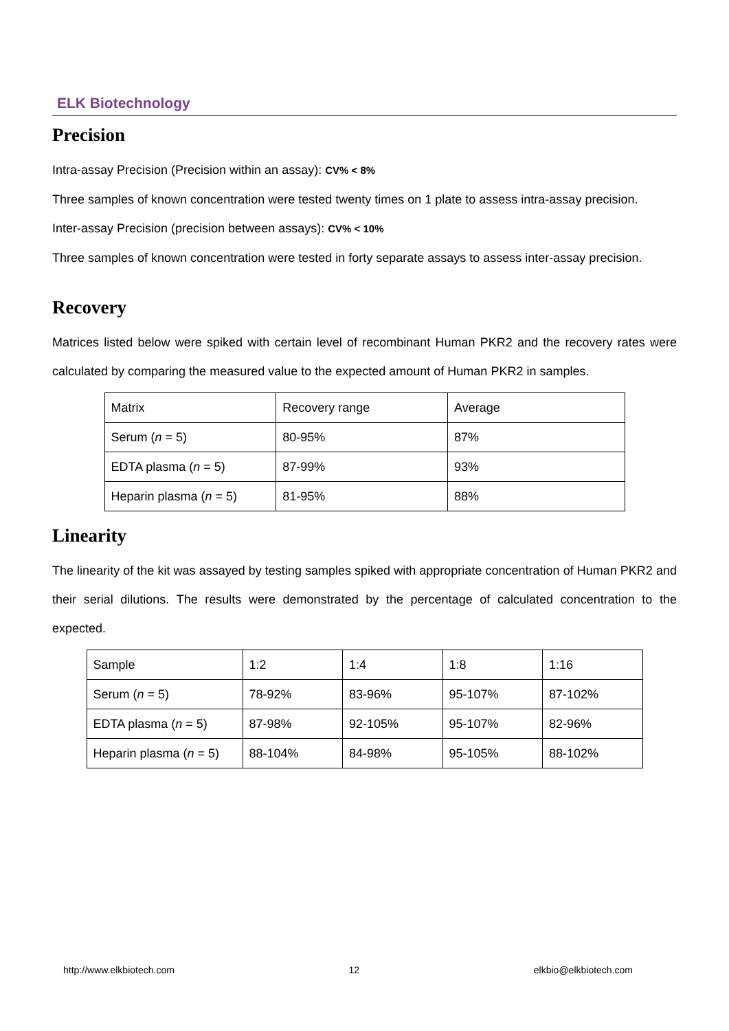ELK Biotechnology
Precision
Intra-assay Precision (Precision within an assay): CV% < 8%
Three samples of known concentration were tested twenty times on 1 plate to assess intra-assay precision.
Inter-assay Precision (precision between assays): CV% < 10%
Three samples of known concentration were tested in forty separate assays to assess inter-assay precision.
Recovery
Matrices listed below were spiked with certain level of recombinant Human PKR2 and the recovery rates were calculated by comparing the measured value to the expected amount of Human PKR2 in samples.
| Matrix | Recovery range | Average |
| Serum ( n = 5) | 80-95% | 87% |
| EDTA plasma ( n = 5) | 87-99% | 93% |
| Heparin plasma ( n = 5) | 81-95% | 88% |
Linearity
The linearity of the kit was assayed by testing samples spiked with appropriate concentration of Human PKR2 and their serial dilutions. The results were demonstrated by the percentage of calculated concentration to the expected.
| Sample | 1:2 | 1:4 | 1:8 | 1:16 |
| Serum ( n = 5) | 78-92% | 83-96% | 95-107% | 87-102% |
| EDTA plasma ( n = 5) | 87-98% | 92-105% | 95-107% | 82-96% |
| Heparin plasma ( n = 5) | 88-104% | 84-98% | 95-105% | 88-102% |
http://www.elkbiotech.com 12 elkbio@elkbiotech.com